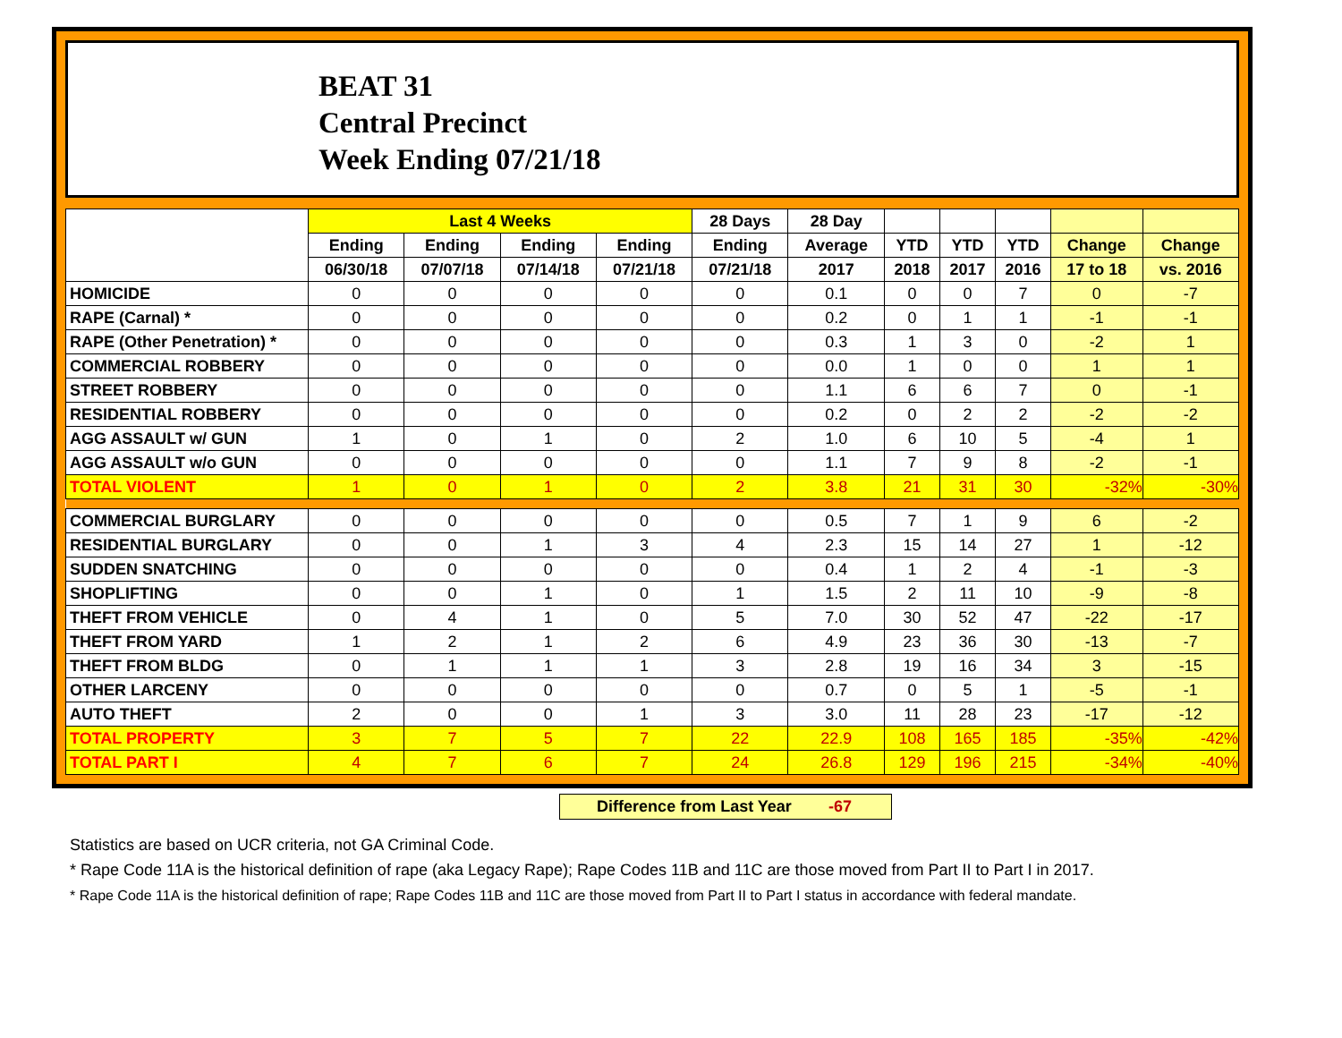BEAT 31
Central Precinct
Week Ending 07/21/18
| | Last 4 Weeks | | | | 28 Days | 28 Day | | | | | |
| --- | --- | --- | --- | --- | --- | --- | --- | --- | --- | --- | --- |
| | Ending | Ending | Ending | Ending | Ending | Average | YTD | YTD | YTD | Change | Change |
| | 06/30/18 | 07/07/18 | 07/14/18 | 07/21/18 | 07/21/18 | 2017 | 2018 | 2017 | 2016 | 17 to 18 | vs. 2016 |
| HOMICIDE | 0 | 0 | 0 | 0 | 0 | 0.1 | 0 | 0 | 7 | 0 | -7 |
| RAPE (Carnal) * | 0 | 0 | 0 | 0 | 0 | 0.2 | 0 | 1 | 1 | -1 | -1 |
| RAPE (Other Penetration) * | 0 | 0 | 0 | 0 | 0 | 0.3 | 1 | 3 | 0 | -2 | 1 |
| COMMERCIAL ROBBERY | 0 | 0 | 0 | 0 | 0 | 0.0 | 1 | 0 | 0 | 1 | 1 |
| STREET ROBBERY | 0 | 0 | 0 | 0 | 0 | 1.1 | 6 | 6 | 7 | 0 | -1 |
| RESIDENTIAL ROBBERY | 0 | 0 | 0 | 0 | 0 | 0.2 | 0 | 2 | 2 | -2 | -2 |
| AGG ASSAULT w/ GUN | 1 | 0 | 1 | 0 | 2 | 1.0 | 6 | 10 | 5 | -4 | 1 |
| AGG ASSAULT w/o GUN | 0 | 0 | 0 | 0 | 0 | 1.1 | 7 | 9 | 8 | -2 | -1 |
| TOTAL VIOLENT | 1 | 0 | 1 | 0 | 2 | 3.8 | 21 | 31 | 30 | -32% | -30% |
| COMMERCIAL BURGLARY | 0 | 0 | 0 | 0 | 0 | 0.5 | 7 | 1 | 9 | 6 | -2 |
| RESIDENTIAL BURGLARY | 0 | 0 | 1 | 3 | 4 | 2.3 | 15 | 14 | 27 | 1 | -12 |
| SUDDEN SNATCHING | 0 | 0 | 0 | 0 | 0 | 0.4 | 1 | 2 | 4 | -1 | -3 |
| SHOPLIFTING | 0 | 0 | 1 | 0 | 1 | 1.5 | 2 | 11 | 10 | -9 | -8 |
| THEFT FROM VEHICLE | 0 | 4 | 1 | 0 | 5 | 7.0 | 30 | 52 | 47 | -22 | -17 |
| THEFT FROM YARD | 1 | 2 | 1 | 2 | 6 | 4.9 | 23 | 36 | 30 | -13 | -7 |
| THEFT FROM BLDG | 0 | 1 | 1 | 1 | 3 | 2.8 | 19 | 16 | 34 | 3 | -15 |
| OTHER LARCENY | 0 | 0 | 0 | 0 | 0 | 0.7 | 0 | 5 | 1 | -5 | -1 |
| AUTO THEFT | 2 | 0 | 0 | 1 | 3 | 3.0 | 11 | 28 | 23 | -17 | -12 |
| TOTAL PROPERTY | 3 | 7 | 5 | 7 | 22 | 22.9 | 108 | 165 | 185 | -35% | -42% |
| TOTAL PART I | 4 | 7 | 6 | 7 | 24 | 26.8 | 129 | 196 | 215 | -34% | -40% |
Difference from Last Year -67
Statistics are based on UCR criteria, not GA Criminal Code.
* Rape Code 11A is the historical definition of rape (aka Legacy Rape); Rape Codes 11B and 11C are those moved from Part II to Part I in 2017.
* Rape Code 11A is the historical definition of rape; Rape Codes 11B and 11C are those moved from Part II to Part I status in accordance with federal mandate.